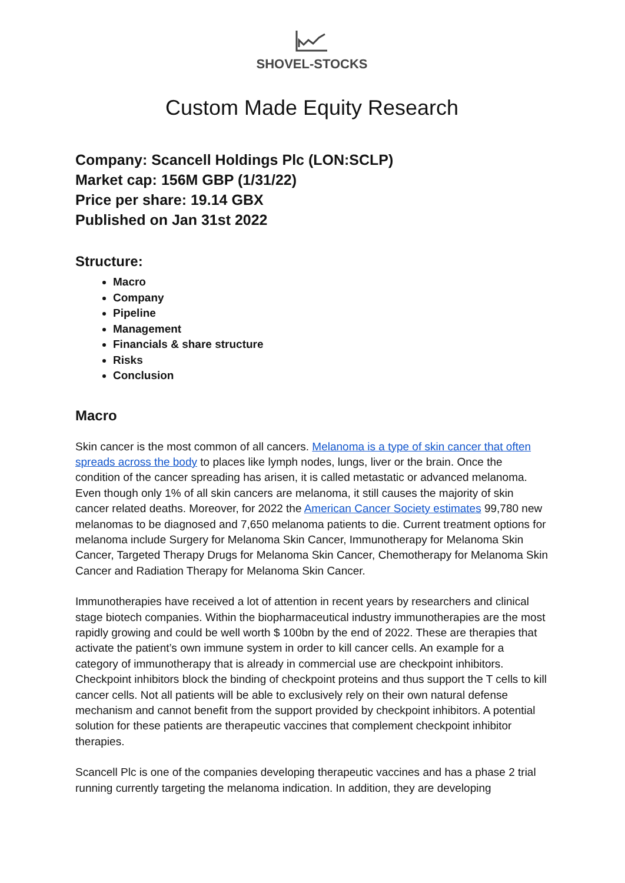SHOVEL-STOCKS
Custom Made Equity Research
Company: Scancell Holdings Plc (LON:SCLP)
Market cap: 156M GBP (1/31/22)
Price per share: 19.14 GBX
Published on Jan 31st 2022
Structure:
Macro
Company
Pipeline
Management
Financials & share structure
Risks
Conclusion
Macro
Skin cancer is the most common of all cancers. Melanoma is a type of skin cancer that often spreads across the body to places like lymph nodes, lungs, liver or the brain. Once the condition of the cancer spreading has arisen, it is called metastatic or advanced melanoma. Even though only 1% of all skin cancers are melanoma, it still causes the majority of skin cancer related deaths. Moreover, for 2022 the American Cancer Society estimates 99,780 new melanomas to be diagnosed and 7,650 melanoma patients to die. Current treatment options for melanoma include Surgery for Melanoma Skin Cancer, Immunotherapy for Melanoma Skin Cancer, Targeted Therapy Drugs for Melanoma Skin Cancer, Chemotherapy for Melanoma Skin Cancer and Radiation Therapy for Melanoma Skin Cancer.
Immunotherapies have received a lot of attention in recent years by researchers and clinical stage biotech companies. Within the biopharmaceutical industry immunotherapies are the most rapidly growing and could be well worth $ 100bn by the end of 2022. These are therapies that activate the patient’s own immune system in order to kill cancer cells. An example for a category of immunotherapy that is already in commercial use are checkpoint inhibitors. Checkpoint inhibitors block the binding of checkpoint proteins and thus support the T cells to kill cancer cells. Not all patients will be able to exclusively rely on their own natural defense mechanism and cannot benefit from the support provided by checkpoint inhibitors. A potential solution for these patients are therapeutic vaccines that complement checkpoint inhibitor therapies.
Scancell Plc is one of the companies developing therapeutic vaccines and has a phase 2 trial running currently targeting the melanoma indication. In addition, they are developing